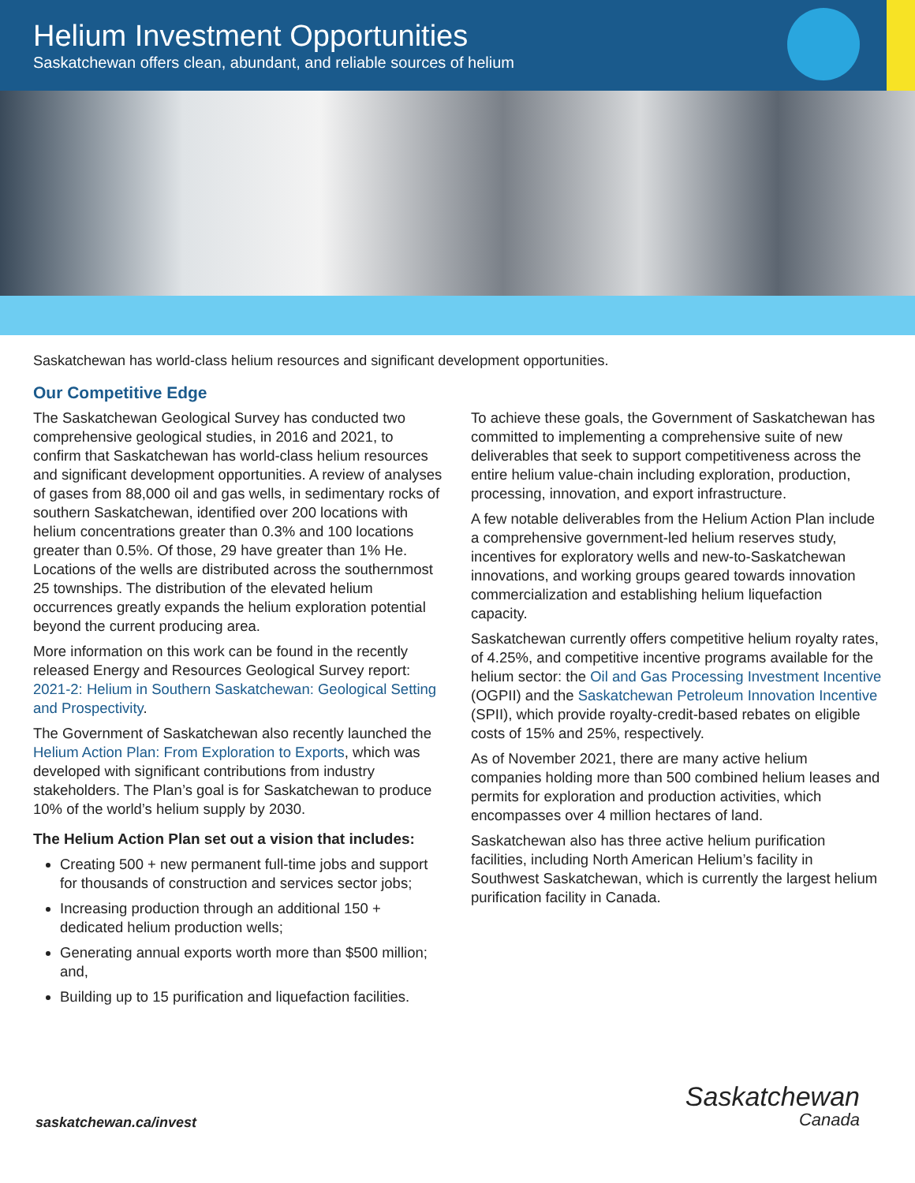Helium Investment Opportunities
Saskatchewan offers clean, abundant, and reliable sources of helium
Saskatchewan has world-class helium resources and significant development opportunities.
Our Competitive Edge
The Saskatchewan Geological Survey has conducted two comprehensive geological studies, in 2016 and 2021, to confirm that Saskatchewan has world-class helium resources and significant development opportunities. A review of analyses of gases from 88,000 oil and gas wells, in sedimentary rocks of southern Saskatchewan, identified over 200 locations with helium concentrations greater than 0.3% and 100 locations greater than 0.5%. Of those, 29 have greater than 1% He. Locations of the wells are distributed across the southernmost 25 townships. The distribution of the elevated helium occurrences greatly expands the helium exploration potential beyond the current producing area.
More information on this work can be found in the recently released Energy and Resources Geological Survey report: 2021-2: Helium in Southern Saskatchewan: Geological Setting and Prospectivity.
The Government of Saskatchewan also recently launched the Helium Action Plan: From Exploration to Exports, which was developed with significant contributions from industry stakeholders. The Plan’s goal is for Saskatchewan to produce 10% of the world’s helium supply by 2030.
The Helium Action Plan set out a vision that includes:
Creating 500 + new permanent full-time jobs and support for thousands of construction and services sector jobs;
Increasing production through an additional 150 + dedicated helium production wells;
Generating annual exports worth more than $500 million; and,
Building up to 15 purification and liquefaction facilities.
To achieve these goals, the Government of Saskatchewan has committed to implementing a comprehensive suite of new deliverables that seek to support competitiveness across the entire helium value-chain including exploration, production, processing, innovation, and export infrastructure.
A few notable deliverables from the Helium Action Plan include a comprehensive government-led helium reserves study, incentives for exploratory wells and new-to-Saskatchewan innovations, and working groups geared towards innovation commercialization and establishing helium liquefaction capacity.
Saskatchewan currently offers competitive helium royalty rates, of 4.25%, and competitive incentive programs available for the helium sector: the Oil and Gas Processing Investment Incentive (OGPII) and the Saskatchewan Petroleum Innovation Incentive (SPII), which provide royalty-credit-based rebates on eligible costs of 15% and 25%, respectively.
As of November 2021, there are many active helium companies holding more than 500 combined helium leases and permits for exploration and production activities, which encompasses over 4 million hectares of land.
Saskatchewan also has three active helium purification facilities, including North American Helium’s facility in Southwest Saskatchewan, which is currently the largest helium purification facility in Canada.
saskatchewan.ca/invest
Saskatchewan
Canada